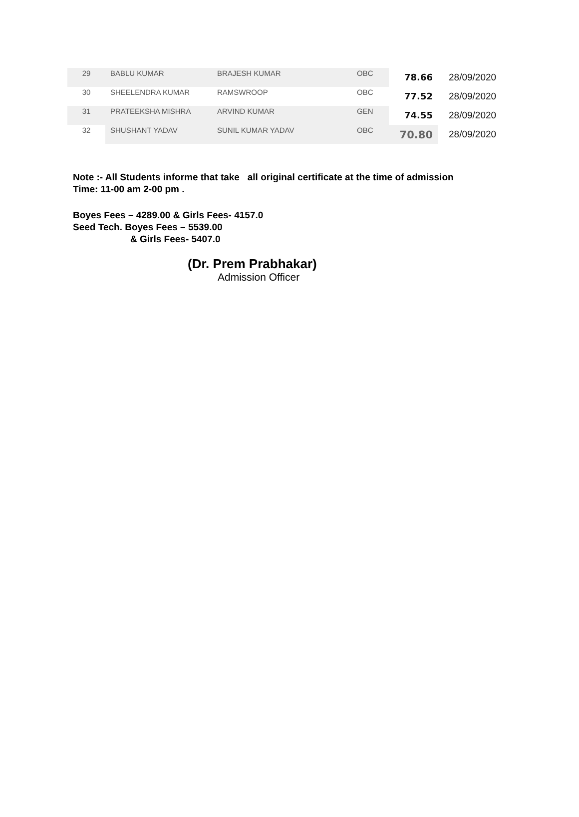| 29 | BABLU KUMAR | BRAJESH KUMAR | OBC | 78.66 | 28/09/2020 |
| 30 | SHEELENDRA KUMAR | RAMSWROOP | OBC | 77.52 | 28/09/2020 |
| 31 | PRATEEKSHA MISHRA | ARVIND KUMAR | GEN | 74.55 | 28/09/2020 |
| 32 | SHUSHANT YADAV | SUNIL KUMAR YADAV | OBC | 70.80 | 28/09/2020 |
Note :- All Students informe that take all original certificate at the time of admission
Time: 11-00 am 2-00 pm .
Boyes Fees – 4289.00 & Girls Fees- 4157.0
Seed Tech. Boyes Fees – 5539.00
& Girls Fees- 5407.0
(Dr. Prem Prabhakar)
Admission Officer